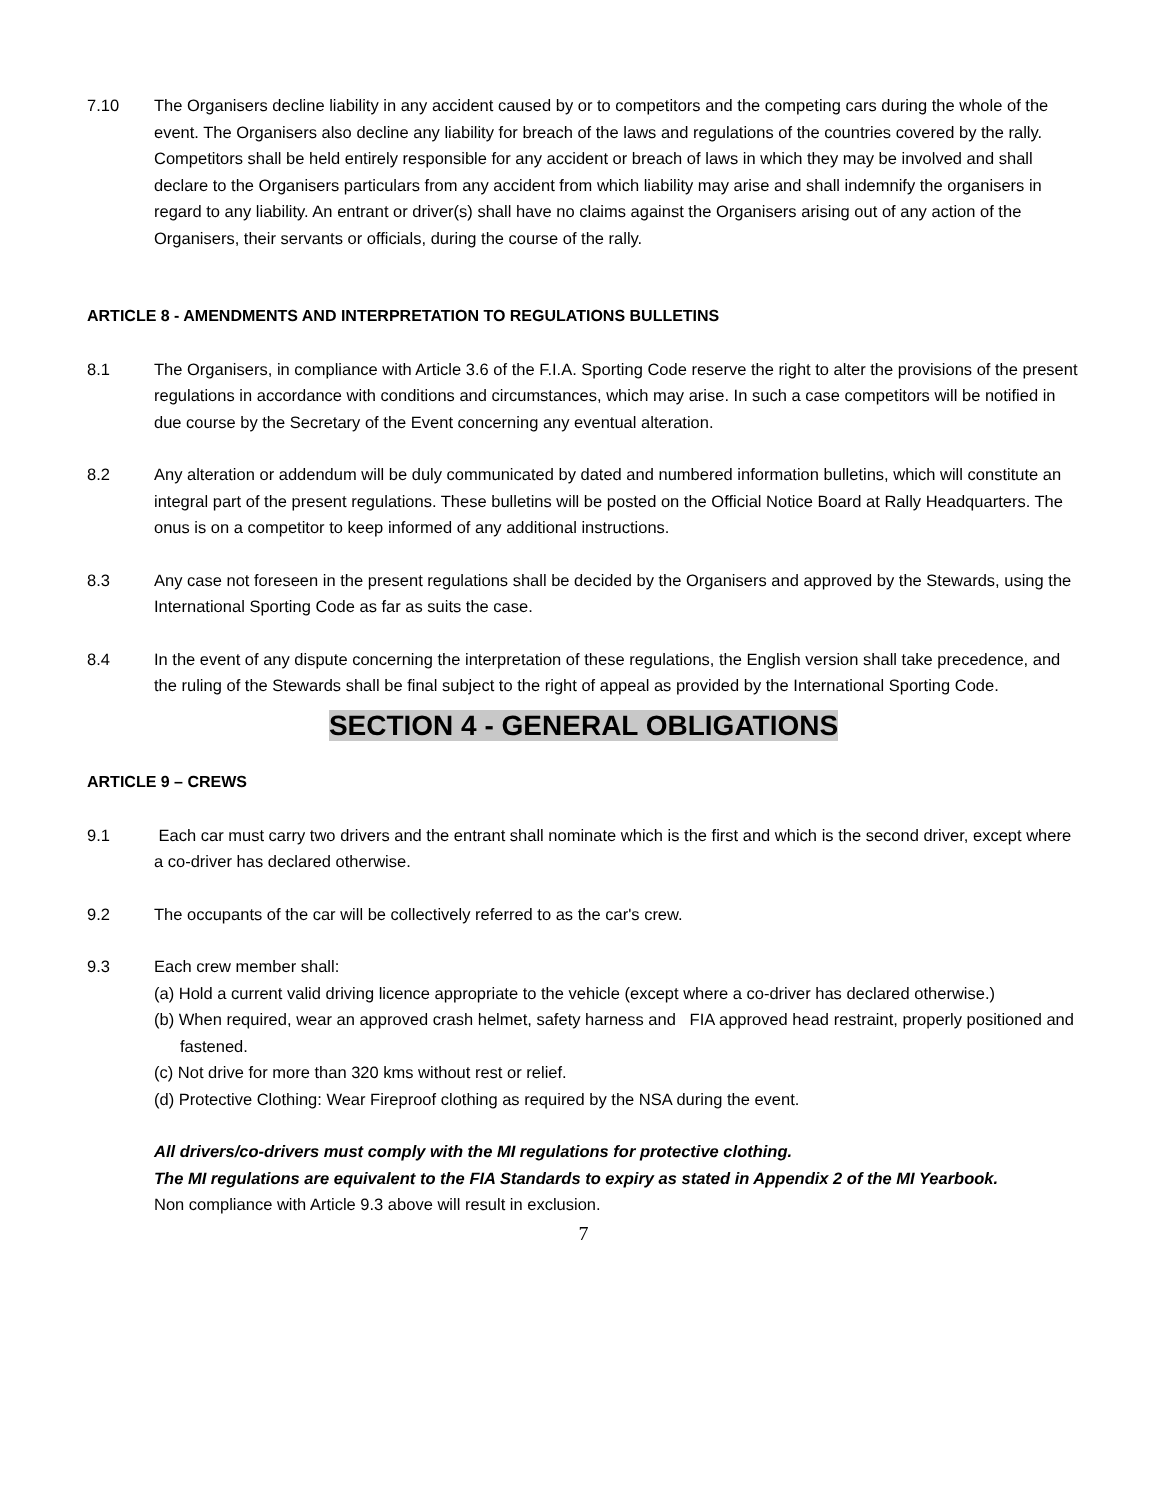7.10 The Organisers decline liability in any accident caused by or to competitors and the competing cars during the whole of the event. The Organisers also decline any liability for breach of the laws and regulations of the countries covered by the rally. Competitors shall be held entirely responsible for any accident or breach of laws in which they may be involved and shall declare to the Organisers particulars from any accident from which liability may arise and shall indemnify the organisers in regard to any liability. An entrant or driver(s) shall have no claims against the Organisers arising out of any action of the Organisers, their servants or officials, during the course of the rally.
ARTICLE 8 - AMENDMENTS AND INTERPRETATION TO REGULATIONS BULLETINS
8.1 The Organisers, in compliance with Article 3.6 of the F.I.A. Sporting Code reserve the right to alter the provisions of the present regulations in accordance with conditions and circumstances, which may arise. In such a case competitors will be notified in due course by the Secretary of the Event concerning any eventual alteration.
8.2 Any alteration or addendum will be duly communicated by dated and numbered information bulletins, which will constitute an integral part of the present regulations. These bulletins will be posted on the Official Notice Board at Rally Headquarters. The onus is on a competitor to keep informed of any additional instructions.
8.3 Any case not foreseen in the present regulations shall be decided by the Organisers and approved by the Stewards, using the International Sporting Code as far as suits the case.
8.4 In the event of any dispute concerning the interpretation of these regulations, the English version shall take precedence, and the ruling of the Stewards shall be final subject to the right of appeal as provided by the International Sporting Code.
SECTION 4 - GENERAL OBLIGATIONS
ARTICLE 9 – CREWS
9.1 Each car must carry two drivers and the entrant shall nominate which is the first and which is the second driver, except where a co-driver has declared otherwise.
9.2 The occupants of the car will be collectively referred to as the car's crew.
9.3 Each crew member shall:
(a) Hold a current valid driving licence appropriate to the vehicle (except where a co-driver has declared otherwise.)
(b) When required, wear an approved crash helmet, safety harness and FIA approved head restraint, properly positioned and fastened.
(c) Not drive for more than 320 kms without rest or relief.
(d) Protective Clothing: Wear Fireproof clothing as required by the NSA during the event.
All drivers/co-drivers must comply with the MI regulations for protective clothing.
The MI regulations are equivalent to the FIA Standards to expiry as stated in Appendix 2 of the MI Yearbook.
Non compliance with Article 9.3 above will result in exclusion.
7